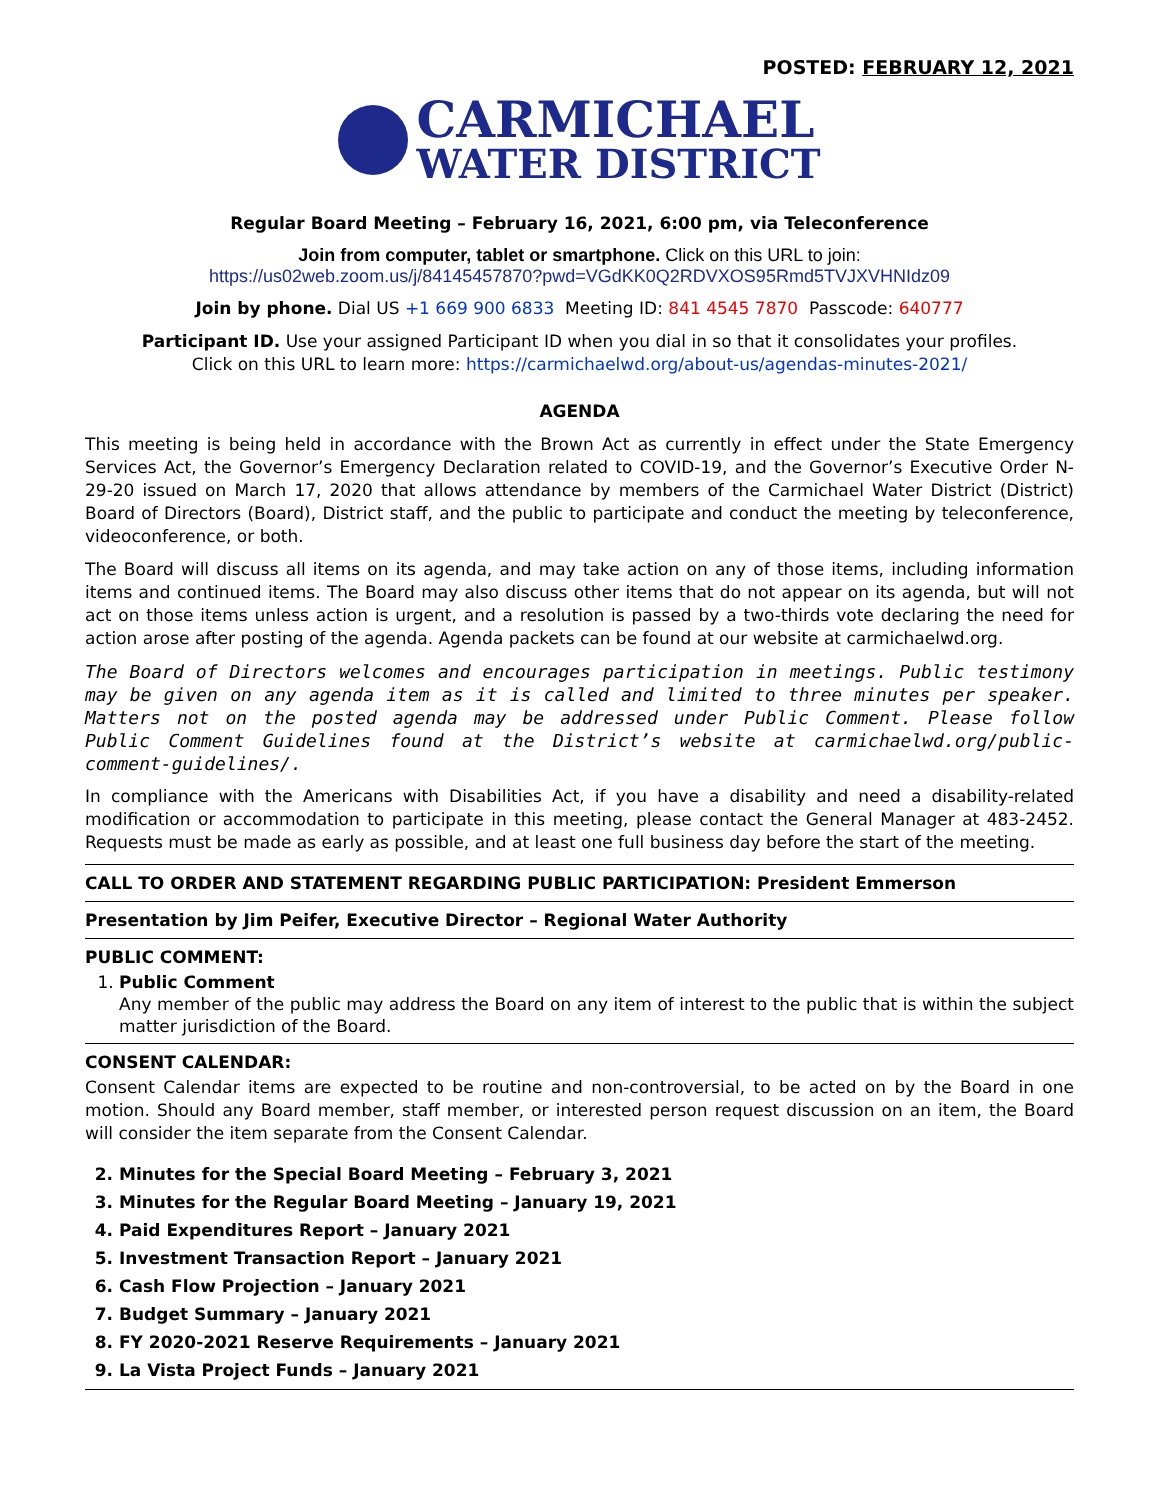POSTED: FEBRUARY 12, 2021
CARMICHAEL
WATER DISTRICT
Regular Board Meeting – February 16, 2021, 6:00 pm, via Teleconference
Join from computer, tablet or smartphone. Click on this URL to join:
https://us02web.zoom.us/j/84145457870?pwd=VGdKK0Q2RDVXOS95Rmd5TVJXVHNIdz09
Join by phone. Dial US +1 669 900 6833 Meeting ID: 841 4545 7870 Passcode: 640777
Participant ID. Use your assigned Participant ID when you dial in so that it consolidates your profiles.
Click on this URL to learn more: https://carmichaelwd.org/about-us/agendas-minutes-2021/
AGENDA
This meeting is being held in accordance with the Brown Act as currently in effect under the State Emergency Services Act, the Governor’s Emergency Declaration related to COVID-19, and the Governor’s Executive Order N-29-20 issued on March 17, 2020 that allows attendance by members of the Carmichael Water District (District) Board of Directors (Board), District staff, and the public to participate and conduct the meeting by teleconference, videoconference, or both.
The Board will discuss all items on its agenda, and may take action on any of those items, including information items and continued items. The Board may also discuss other items that do not appear on its agenda, but will not act on those items unless action is urgent, and a resolution is passed by a two-thirds vote declaring the need for action arose after posting of the agenda. Agenda packets can be found at our website at carmichaelwd.org.
The Board of Directors welcomes and encourages participation in meetings. Public testimony may be given on any agenda item as it is called and limited to three minutes per speaker. Matters not on the posted agenda may be addressed under Public Comment. Please follow Public Comment Guidelines found at the District’s website at carmichaelwd.org/public-comment-guidelines/.
In compliance with the Americans with Disabilities Act, if you have a disability and need a disability-related modification or accommodation to participate in this meeting, please contact the General Manager at 483-2452. Requests must be made as early as possible, and at least one full business day before the start of the meeting.
CALL TO ORDER AND STATEMENT REGARDING PUBLIC PARTICIPATION: President Emmerson
Presentation by Jim Peifer, Executive Director – Regional Water Authority
PUBLIC COMMENT:
1. Public Comment
Any member of the public may address the Board on any item of interest to the public that is within the subject matter jurisdiction of the Board.
CONSENT CALENDAR:
Consent Calendar items are expected to be routine and non-controversial, to be acted on by the Board in one motion. Should any Board member, staff member, or interested person request discussion on an item, the Board will consider the item separate from the Consent Calendar.
2. Minutes for the Special Board Meeting – February 3, 2021
3. Minutes for the Regular Board Meeting – January 19, 2021
4. Paid Expenditures Report – January 2021
5. Investment Transaction Report – January 2021
6. Cash Flow Projection – January 2021
7. Budget Summary – January 2021
8. FY 2020-2021 Reserve Requirements – January 2021
9. La Vista Project Funds – January 2021